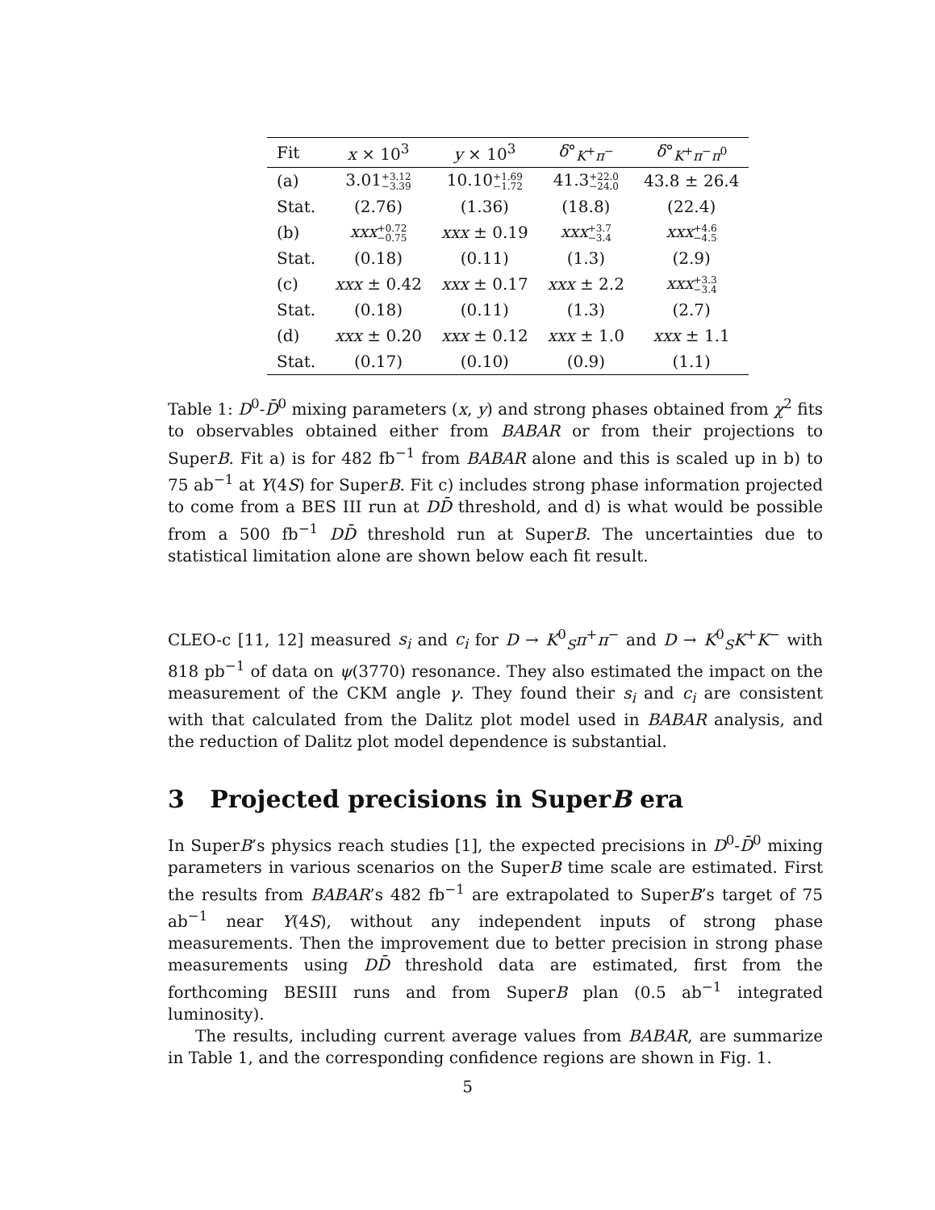| Fit | x × 10<sup>3</sup> | y × 10<sup>3</sup> | δ °<sub>K<sup>+</sup>π<sup>−</sup></sub> | δ °<sub>K<sup>+</sup>π<sup>−</sup>π<sup>0</sup></sub> |
| --- | --- | --- | --- | --- |
| (a) | 3.01 +3.12 −3.39 | 10.10 +1.69 −1.72 | 41.3 +22.0 −24.0 | 43.8 ± 26.4 |
| Stat. | (2.76) | (1.36) | (18.8) | (22.4) |
| (b) | xxx +0.72 −0.75 | xxx ± 0.19 | xxx +3.7 −3.4 | xxx +4.6 −4.5 |
| Stat. | (0.18) | (0.11) | (1.3) | (2.9) |
| (c) | xxx ± 0.42 | xxx ± 0.17 | xxx ± 2.2 | xxx +3.3 −3.4 |
| Stat. | (0.18) | (0.11) | (1.3) | (2.7) |
| (d) | xxx ± 0.20 | xxx ± 0.12 | xxx ± 1.0 | xxx ± 1.1 |
| Stat. | (0.17) | (0.10) | (0.9) | (1.1) |
Table 1: D<sup>0</sup>-D̄<sup>0</sup> mixing parameters (x, y) and strong phases obtained from χ<sup>2</sup> fits to observables obtained either from BABAR or from their projections to SuperB. Fit a) is for 482 fb<sup>−1</sup> from BABAR alone and this is scaled up in b) to 75 ab<sup>−1</sup> at Υ(4S) for SuperB. Fit c) includes strong phase information projected to come from a BES III run at DD̄ threshold, and d) is what would be possible from a 500 fb<sup>−1</sup> DD̄ threshold run at SuperB. The uncertainties due to statistical limitation alone are shown below each fit result.
CLEO-c [11, 12] measured s<sub>i</sub> and c<sub>i</sub> for D → K<sup>0</sup><sub>S</sub>π<sup>+</sup>π<sup>−</sup> and D → K<sup>0</sup><sub>S</sub>K<sup>+</sup>K<sup>−</sup> with 818 pb<sup>−1</sup> of data on ψ(3770) resonance. They also estimated the impact on the measurement of the CKM angle γ. They found their s<sub>i</sub> and c<sub>i</sub> are consistent with that calculated from the Dalitz plot model used in BABAR analysis, and the reduction of Dalitz plot model dependence is substantial.
3 Projected precisions in SuperB era
In SuperB’s physics reach studies [1], the expected precisions in D<sup>0</sup>-D̄<sup>0</sup> mixing parameters in various scenarios on the SuperB time scale are estimated. First the results from BABAR’s 482 fb<sup>−1</sup> are extrapolated to SuperB’s target of 75 ab<sup>−1</sup> near Υ(4S), without any independent inputs of strong phase measurements. Then the improvement due to better precision in strong phase measurements using DD̄ threshold data are estimated, first from the forthcoming BESIII runs and from SuperB plan (0.5 ab<sup>−1</sup> integrated luminosity).
The results, including current average values from BABAR, are summarize in Table 1, and the corresponding confidence regions are shown in Fig. 1.
5